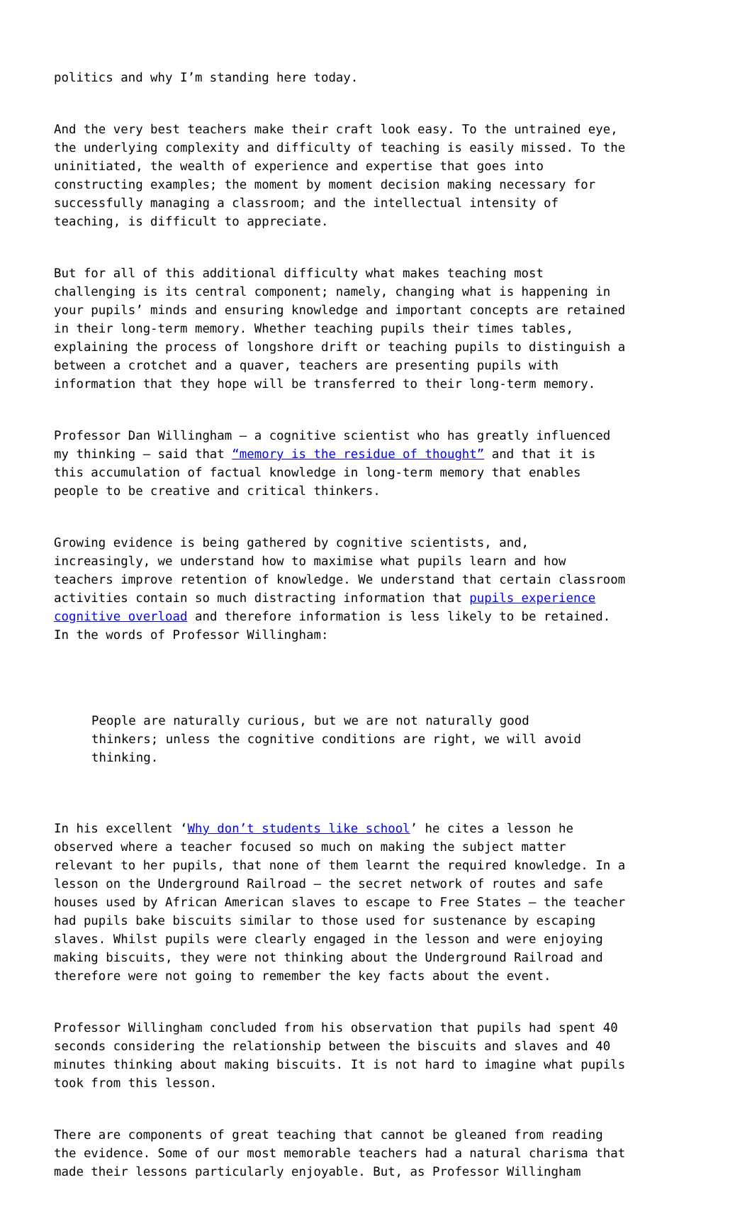politics and why I’m standing here today.
And the very best teachers make their craft look easy. To the untrained eye, the underlying complexity and difficulty of teaching is easily missed. To the uninitiated, the wealth of experience and expertise that goes into constructing examples; the moment by moment decision making necessary for successfully managing a classroom; and the intellectual intensity of teaching, is difficult to appreciate.
But for all of this additional difficulty what makes teaching most challenging is its central component; namely, changing what is happening in your pupils’ minds and ensuring knowledge and important concepts are retained in their long-term memory. Whether teaching pupils their times tables, explaining the process of longshore drift or teaching pupils to distinguish a between a crotchet and a quaver, teachers are presenting pupils with information that they hope will be transferred to their long-term memory.
Professor Dan Willingham – a cognitive scientist who has greatly influenced my thinking – said that “memory is the residue of thought” and that it is this accumulation of factual knowledge in long-term memory that enables people to be creative and critical thinkers.
Growing evidence is being gathered by cognitive scientists, and, increasingly, we understand how to maximise what pupils learn and how teachers improve retention of knowledge. We understand that certain classroom activities contain so much distracting information that pupils experience cognitive overload and therefore information is less likely to be retained. In the words of Professor Willingham:
People are naturally curious, but we are not naturally good thinkers; unless the cognitive conditions are right, we will avoid thinking.
In his excellent ‘Why don’t students like school’ he cites a lesson he observed where a teacher focused so much on making the subject matter relevant to her pupils, that none of them learnt the required knowledge. In a lesson on the Underground Railroad – the secret network of routes and safe houses used by African American slaves to escape to Free States – the teacher had pupils bake biscuits similar to those used for sustenance by escaping slaves. Whilst pupils were clearly engaged in the lesson and were enjoying making biscuits, they were not thinking about the Underground Railroad and therefore were not going to remember the key facts about the event.
Professor Willingham concluded from his observation that pupils had spent 40 seconds considering the relationship between the biscuits and slaves and 40 minutes thinking about making biscuits. It is not hard to imagine what pupils took from this lesson.
There are components of great teaching that cannot be gleaned from reading the evidence. Some of our most memorable teachers had a natural charisma that made their lessons particularly enjoyable. But, as Professor Willingham